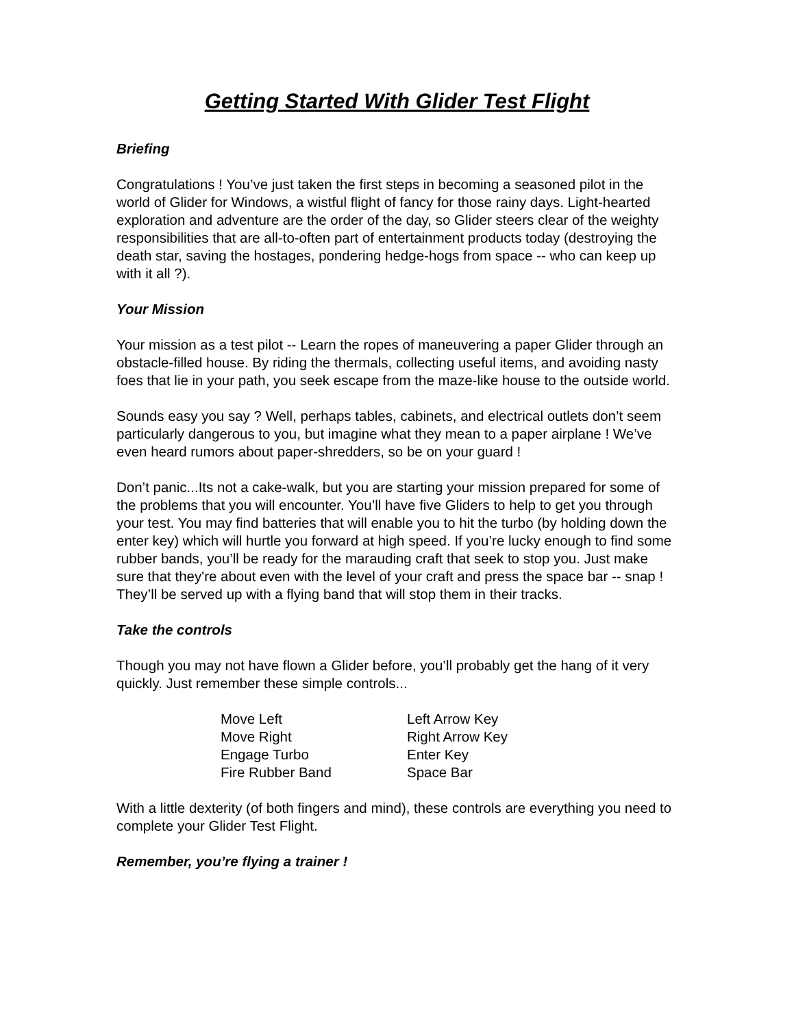Getting Started With Glider Test Flight
Briefing
Congratulations ! You’ve just taken the first steps in becoming a seasoned pilot in the world of Glider for Windows, a wistful flight of fancy for those rainy days. Light-hearted exploration and adventure are the order of the day, so Glider steers clear of the weighty responsibilities that are all-to-often part of entertainment products today (destroying the death star, saving the hostages, pondering hedge-hogs from space -- who can keep up with it all ?).
Your Mission
Your mission as a test pilot -- Learn the ropes of maneuvering a paper Glider through an obstacle-filled house. By riding the thermals, collecting useful items, and avoiding nasty foes that lie in your path, you seek escape from the maze-like house to the outside world.
Sounds easy you say ? Well, perhaps tables, cabinets, and electrical outlets don’t seem particularly dangerous to you, but imagine what they mean to a paper airplane ! We’ve even heard rumors about paper-shredders, so be on your guard !
Don’t panic...Its not a cake-walk, but you are starting your mission prepared for some of the problems that you will encounter. You’ll have five Gliders to help to get you through your test. You may find batteries that will enable you to hit the turbo (by holding down the enter key) which will hurtle you forward at high speed. If you’re lucky enough to find some rubber bands, you’ll be ready for the marauding craft that seek to stop you. Just make sure that they're about even with the level of your craft and press the space bar -- snap ! They’ll be served up with a flying band that will stop them in their tracks.
Take the controls
Though you may not have flown a Glider before, you’ll probably get the hang of it very quickly. Just remember these simple controls...
| Move Left | Left Arrow Key |
| Move Right | Right Arrow Key |
| Engage Turbo | Enter Key |
| Fire Rubber Band | Space Bar |
With a little dexterity (of both fingers and mind), these controls are everything you need to complete your Glider Test Flight.
Remember, you’re flying a trainer !